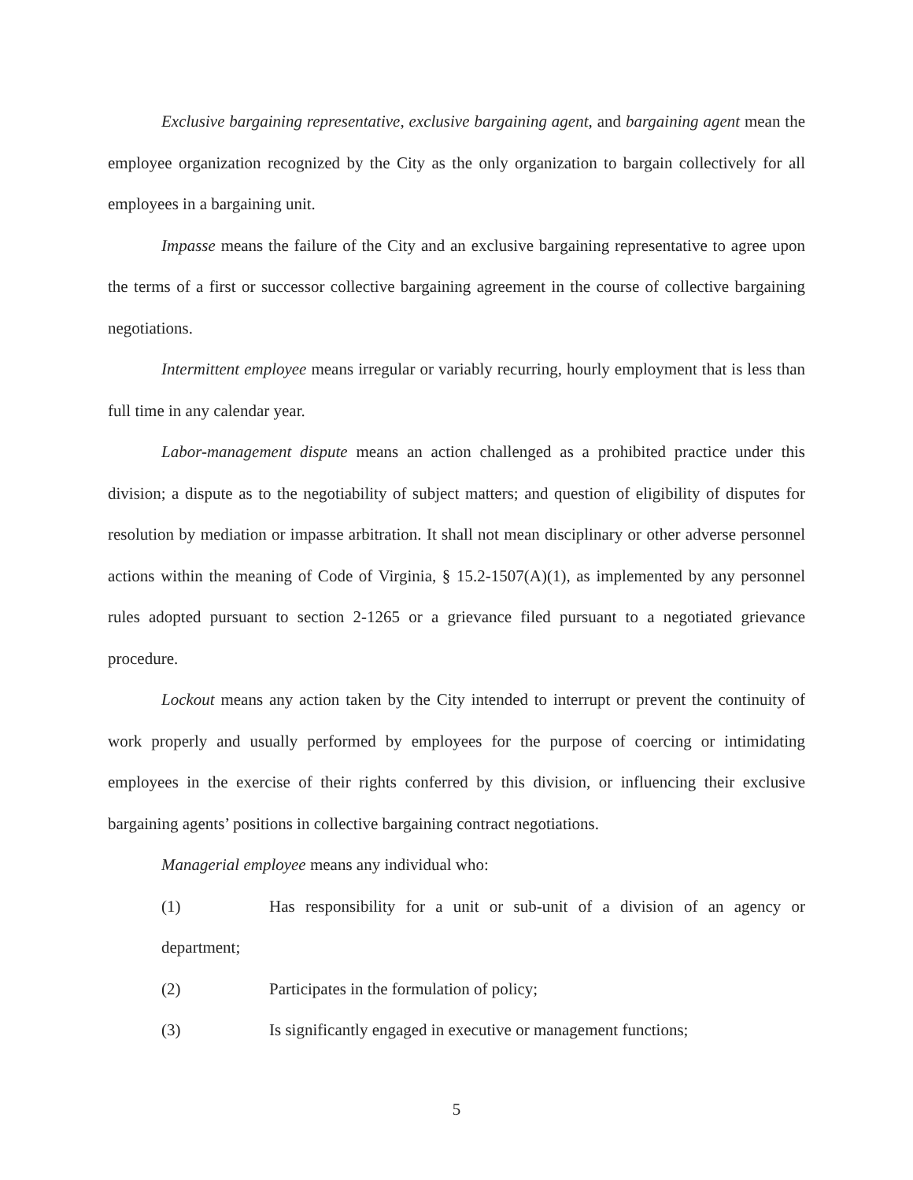Exclusive bargaining representative, exclusive bargaining agent, and bargaining agent mean the employee organization recognized by the City as the only organization to bargain collectively for all employees in a bargaining unit.
Impasse means the failure of the City and an exclusive bargaining representative to agree upon the terms of a first or successor collective bargaining agreement in the course of collective bargaining negotiations.
Intermittent employee means irregular or variably recurring, hourly employment that is less than full time in any calendar year.
Labor-management dispute means an action challenged as a prohibited practice under this division; a dispute as to the negotiability of subject matters; and question of eligibility of disputes for resolution by mediation or impasse arbitration. It shall not mean disciplinary or other adverse personnel actions within the meaning of Code of Virginia, § 15.2-1507(A)(1), as implemented by any personnel rules adopted pursuant to section 2-1265 or a grievance filed pursuant to a negotiated grievance procedure.
Lockout means any action taken by the City intended to interrupt or prevent the continuity of work properly and usually performed by employees for the purpose of coercing or intimidating employees in the exercise of their rights conferred by this division, or influencing their exclusive bargaining agents’ positions in collective bargaining contract negotiations.
Managerial employee means any individual who:
(1) Has responsibility for a unit or sub-unit of a division of an agency or department;
(2) Participates in the formulation of policy;
(3) Is significantly engaged in executive or management functions;
5